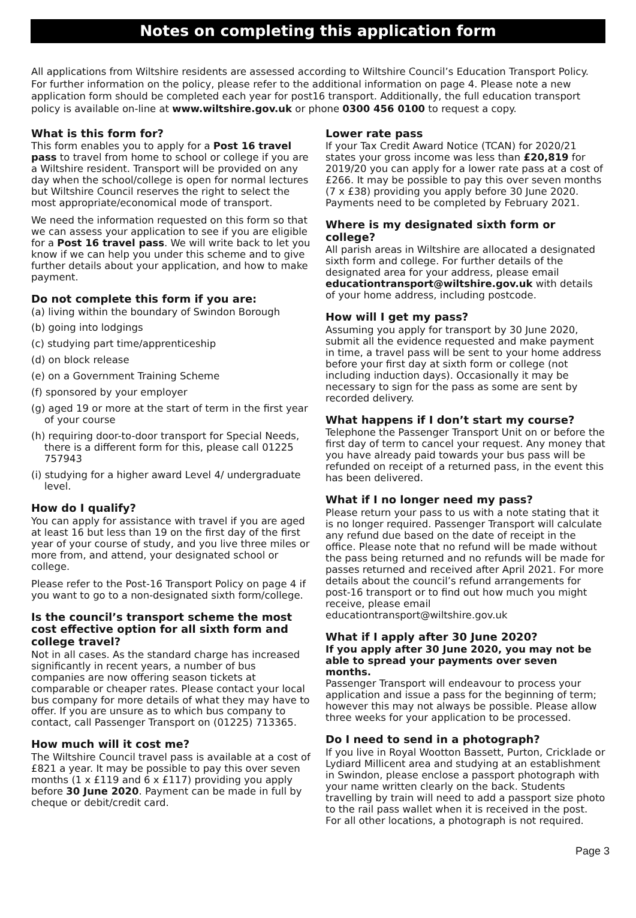Notes on completing this application form
All applications from Wiltshire residents are assessed according to Wiltshire Council’s Education Transport Policy. For further information on the policy, please refer to the additional information on page 4. Please note a new application form should be completed each year for post16 transport. Additionally, the full education transport policy is available on-line at www.wiltshire.gov.uk or phone 0300 456 0100 to request a copy.
What is this form for?
This form enables you to apply for a Post 16 travel pass to travel from home to school or college if you are a Wiltshire resident. Transport will be provided on any day when the school/college is open for normal lectures but Wiltshire Council reserves the right to select the most appropriate/economical mode of transport.
We need the information requested on this form so that we can assess your application to see if you are eligible for a Post 16 travel pass. We will write back to let you know if we can help you under this scheme and to give further details about your application, and how to make payment.
Do not complete this form if you are:
(a) living within the boundary of Swindon Borough
(b) going into lodgings
(c) studying part time/apprenticeship
(d) on block release
(e) on a Government Training Scheme
(f) sponsored by your employer
(g) aged 19 or more at the start of term in the first year of your course
(h) requiring door-to-door transport for Special Needs, there is a different form for this, please call 01225 757943
(i) studying for a higher award Level 4/ undergraduate level.
How do I qualify?
You can apply for assistance with travel if you are aged at least 16 but less than 19 on the first day of the first year of your course of study, and you live three miles or more from, and attend, your designated school or college.
Please refer to the Post-16 Transport Policy on page 4 if you want to go to a non-designated sixth form/college.
Is the council’s transport scheme the most cost effective option for all sixth form and college travel?
Not in all cases. As the standard charge has increased significantly in recent years, a number of bus companies are now offering season tickets at comparable or cheaper rates. Please contact your local bus company for more details of what they may have to offer. If you are unsure as to which bus company to contact, call Passenger Transport on (01225) 713365.
How much will it cost me?
The Wiltshire Council travel pass is available at a cost of £821 a year. It may be possible to pay this over seven months (1 x £119 and 6 x £117) providing you apply before 30 June 2020. Payment can be made in full by cheque or debit/credit card.
Lower rate pass
If your Tax Credit Award Notice (TCAN) for 2020/21 states your gross income was less than £20,819 for 2019/20 you can apply for a lower rate pass at a cost of £266. It may be possible to pay this over seven months (7 x £38) providing you apply before 30 June 2020. Payments need to be completed by February 2021.
Where is my designated sixth form or college?
All parish areas in Wiltshire are allocated a designated sixth form and college. For further details of the designated area for your address, please email educationtransport@wiltshire.gov.uk with details of your home address, including postcode.
How will I get my pass?
Assuming you apply for transport by 30 June 2020, submit all the evidence requested and make payment in time, a travel pass will be sent to your home address before your first day at sixth form or college (not including induction days). Occasionally it may be necessary to sign for the pass as some are sent by recorded delivery.
What happens if I don’t start my course?
Telephone the Passenger Transport Unit on or before the first day of term to cancel your request. Any money that you have already paid towards your bus pass will be refunded on receipt of a returned pass, in the event this has been delivered.
What if I no longer need my pass?
Please return your pass to us with a note stating that it is no longer required. Passenger Transport will calculate any refund due based on the date of receipt in the office. Please note that no refund will be made without the pass being returned and no refunds will be made for passes returned and received after April 2021. For more details about the council’s refund arrangements for post-16 transport or to find out how much you might receive, please email educationtransport@wiltshire.gov.uk
What if I apply after 30 June 2020?
If you apply after 30 June 2020, you may not be able to spread your payments over seven months.
Passenger Transport will endeavour to process your application and issue a pass for the beginning of term; however this may not always be possible. Please allow three weeks for your application to be processed.
Do I need to send in a photograph?
If you live in Royal Wootton Bassett, Purton, Cricklade or Lydiard Millicent area and studying at an establishment in Swindon, please enclose a passport photograph with your name written clearly on the back. Students travelling by train will need to add a passport size photo to the rail pass wallet when it is received in the post. For all other locations, a photograph is not required.
Page 3